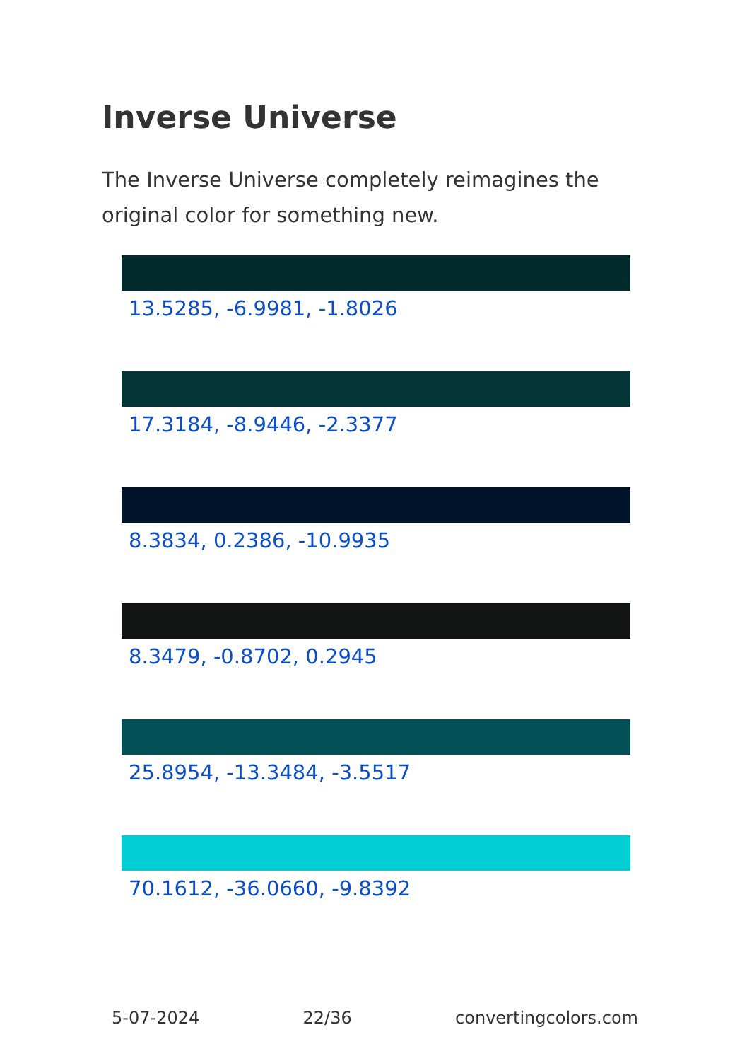Inverse Universe
The Inverse Universe completely reimagines the original color for something new.
13.5285, -6.9981, -1.8026
17.3184, -8.9446, -2.3377
8.3834, 0.2386, -10.9935
8.3479, -0.8702, 0.2945
25.8954, -13.3484, -3.5517
70.1612, -36.0660, -9.8392
5-07-2024 22/36 convertingcolors.com